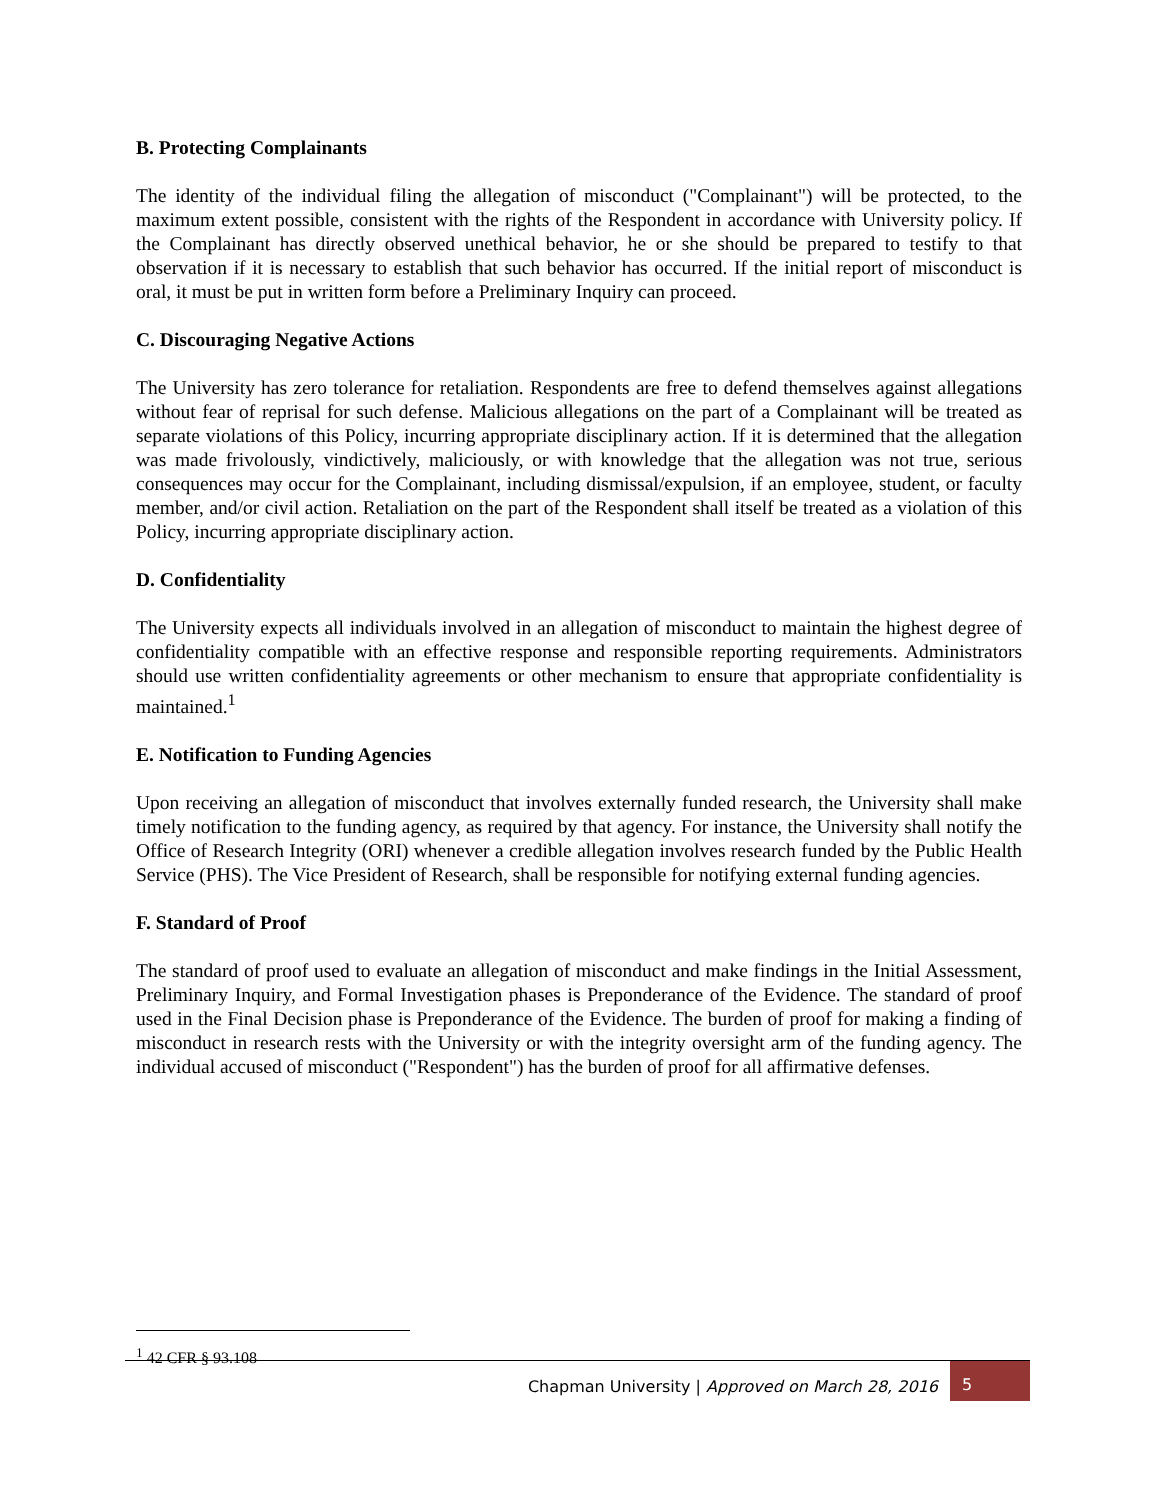B. Protecting Complainants
The identity of the individual filing the allegation of misconduct ("Complainant") will be protected, to the maximum extent possible, consistent with the rights of the Respondent in accordance with University policy. If the Complainant has directly observed unethical behavior, he or she should be prepared to testify to that observation if it is necessary to establish that such behavior has occurred. If the initial report of misconduct is oral, it must be put in written form before a Preliminary Inquiry can proceed.
C. Discouraging Negative Actions
The University has zero tolerance for retaliation. Respondents are free to defend themselves against allegations without fear of reprisal for such defense. Malicious allegations on the part of a Complainant will be treated as separate violations of this Policy, incurring appropriate disciplinary action. If it is determined that the allegation was made frivolously, vindictively, maliciously, or with knowledge that the allegation was not true, serious consequences may occur for the Complainant, including dismissal/expulsion, if an employee, student, or faculty member, and/or civil action. Retaliation on the part of the Respondent shall itself be treated as a violation of this Policy, incurring appropriate disciplinary action.
D. Confidentiality
The University expects all individuals involved in an allegation of misconduct to maintain the highest degree of confidentiality compatible with an effective response and responsible reporting requirements. Administrators should use written confidentiality agreements or other mechanism to ensure that appropriate confidentiality is maintained.<sup>1</sup>
E. Notification to Funding Agencies
Upon receiving an allegation of misconduct that involves externally funded research, the University shall make timely notification to the funding agency, as required by that agency. For instance, the University shall notify the Office of Research Integrity (ORI) whenever a credible allegation involves research funded by the Public Health Service (PHS). The Vice President of Research, shall be responsible for notifying external funding agencies.
F. Standard of Proof
The standard of proof used to evaluate an allegation of misconduct and make findings in the Initial Assessment, Preliminary Inquiry, and Formal Investigation phases is Preponderance of the Evidence. The standard of proof used in the Final Decision phase is Preponderance of the Evidence. The burden of proof for making a finding of misconduct in research rests with the University or with the integrity oversight arm of the funding agency. The individual accused of misconduct ("Respondent") has the burden of proof for all affirmative defenses.
<sup>1</sup> 42 CFR § 93.108
Chapman University | Approved on March 28, 2016
5